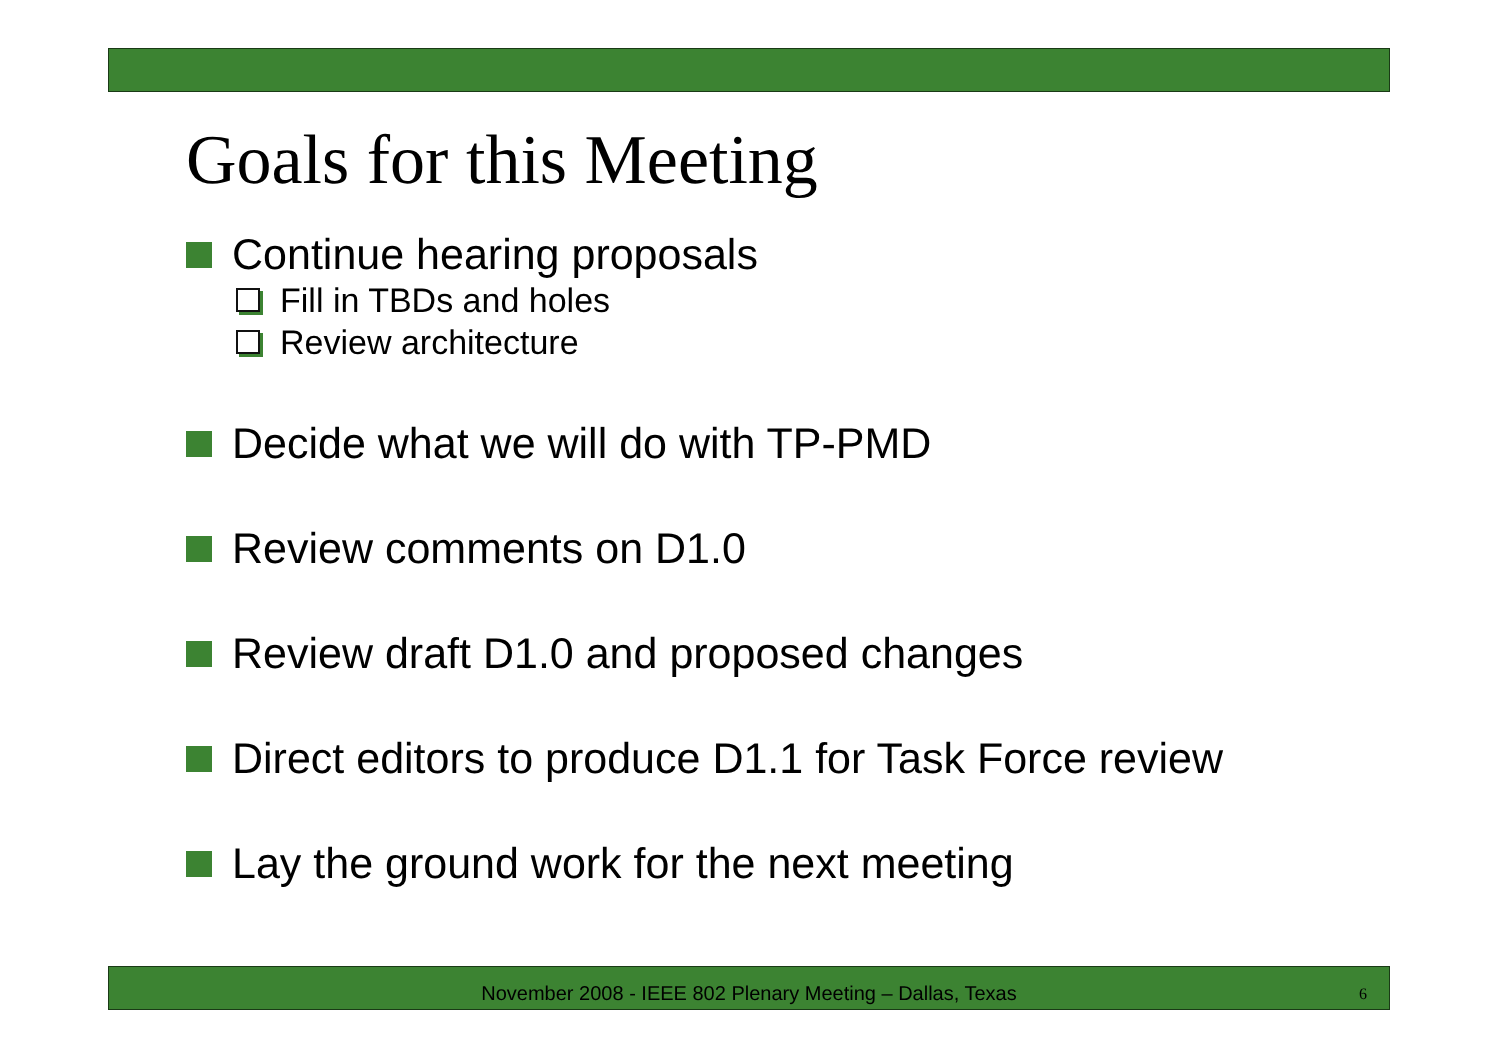Goals for this Meeting
Continue hearing proposals
Fill in TBDs and holes
Review architecture
Decide what we will do with TP-PMD
Review comments on D1.0
Review draft D1.0 and proposed changes
Direct editors to produce D1.1 for Task Force review
Lay the ground work for the next meeting
November 2008 - IEEE 802 Plenary Meeting – Dallas, Texas
6